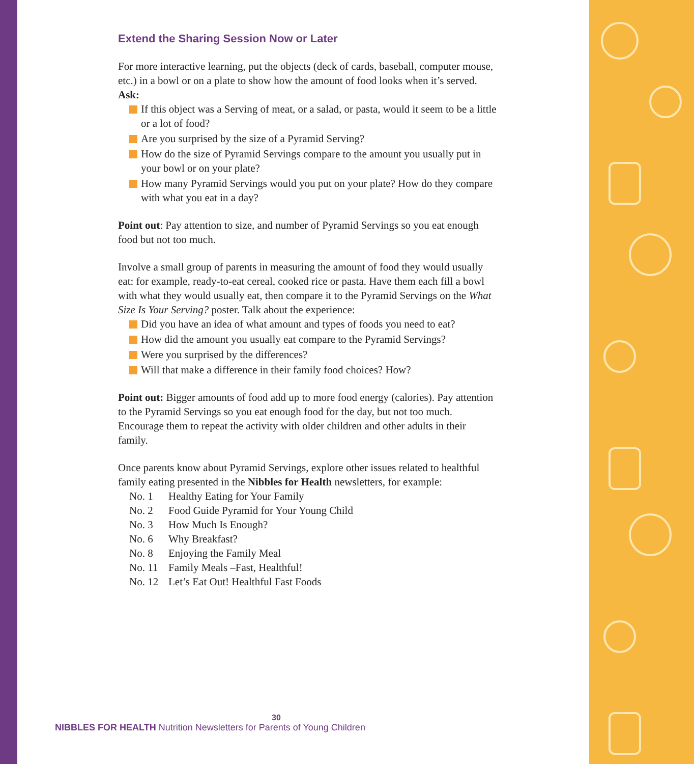Extend the Sharing Session Now or Later
For more interactive learning, put the objects (deck of cards, baseball, computer mouse, etc.) in a bowl or on a plate to show how the amount of food looks when it’s served. Ask:
If this object was a Serving of meat, or a salad, or pasta, would it seem to be a little or a lot of food?
Are you surprised by the size of a Pyramid Serving?
How do the size of Pyramid Servings compare to the amount you usually put in your bowl or on your plate?
How many Pyramid Servings would you put on your plate? How do they compare with what you eat in a day?
Point out: Pay attention to size, and number of Pyramid Servings so you eat enough food but not too much.
Involve a small group of parents in measuring the amount of food they would usually eat: for example, ready-to-eat cereal, cooked rice or pasta. Have them each fill a bowl with what they would usually eat, then compare it to the Pyramid Servings on the What Size Is Your Serving? poster. Talk about the experience:
Did you have an idea of what amount and types of foods you need to eat?
How did the amount you usually eat compare to the Pyramid Servings?
Were you surprised by the differences?
Will that make a difference in their family food choices? How?
Point out: Bigger amounts of food add up to more food energy (calories). Pay attention to the Pyramid Servings so you eat enough food for the day, but not too much. Encourage them to repeat the activity with older children and other adults in their family.
Once parents know about Pyramid Servings, explore other issues related to healthful family eating presented in the Nibbles for Health newsletters, for example:
No. 1 Healthy Eating for Your Family
No. 2 Food Guide Pyramid for Your Young Child
No. 3 How Much Is Enough?
No. 6 Why Breakfast?
No. 8 Enjoying the Family Meal
No. 11 Family Meals –Fast, Healthful!
No. 12 Let’s Eat Out! Healthful Fast Foods
30
NIBBLES FOR HEALTH Nutrition Newsletters for Parents of Young Children